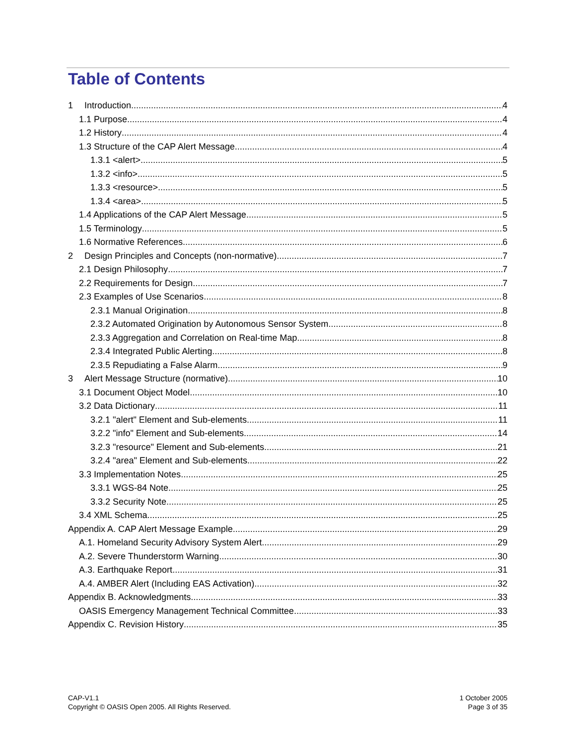Table of Contents
1 Introduction 4
1.1 Purpose 4
1.2 History 4
1.3 Structure of the CAP Alert Message 4
1.3.1 <alert> 5
1.3.2 <info> 5
1.3.3 <resource> 5
1.3.4 <area> 5
1.4 Applications of the CAP Alert Message 5
1.5 Terminology 5
1.6 Normative References 6
2 Design Principles and Concepts (non-normative) 7
2.1 Design Philosophy 7
2.2 Requirements for Design 7
2.3 Examples of Use Scenarios 8
2.3.1 Manual Origination 8
2.3.2 Automated Origination by Autonomous Sensor System 8
2.3.3 Aggregation and Correlation on Real-time Map 8
2.3.4 Integrated Public Alerting 8
2.3.5 Repudiating a False Alarm 9
3 Alert Message Structure (normative) 10
3.1 Document Object Model 10
3.2 Data Dictionary 11
3.2.1 "alert" Element and Sub-elements 11
3.2.2 "info" Element and Sub-elements 14
3.2.3 "resource" Element and Sub-elements 21
3.2.4 "area" Element and Sub-elements 22
3.3 Implementation Notes 25
3.3.1 WGS-84 Note 25
3.3.2 Security Note 25
3.4 XML Schema 25
Appendix A. CAP Alert Message Example 29
A.1. Homeland Security Advisory System Alert 29
A.2. Severe Thunderstorm Warning 30
A.3. Earthquake Report 31
A.4. AMBER Alert (Including EAS Activation) 32
Appendix B. Acknowledgments 33
OASIS Emergency Management Technical Committee 33
Appendix C. Revision History 35
CAP-V1.1
Copyright © OASIS Open 2005. All Rights Reserved.
1 October 2005
Page 3 of 35